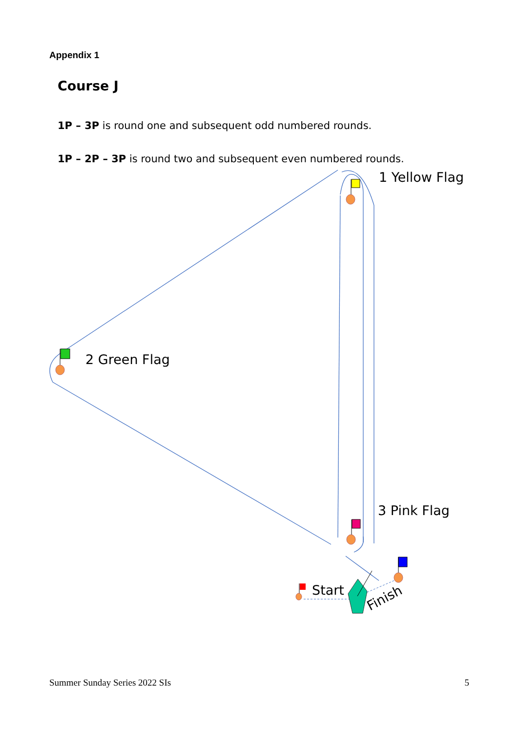Appendix 1
Course J
1P – 3P is round one and subsequent odd numbered rounds.
1P – 2P – 3P is round two and subsequent even numbered rounds.
1 Yellow Flag
2 Green Flag
3 Pink Flag
Start
Finish
Summer Sunday Series 2022 SIs 5